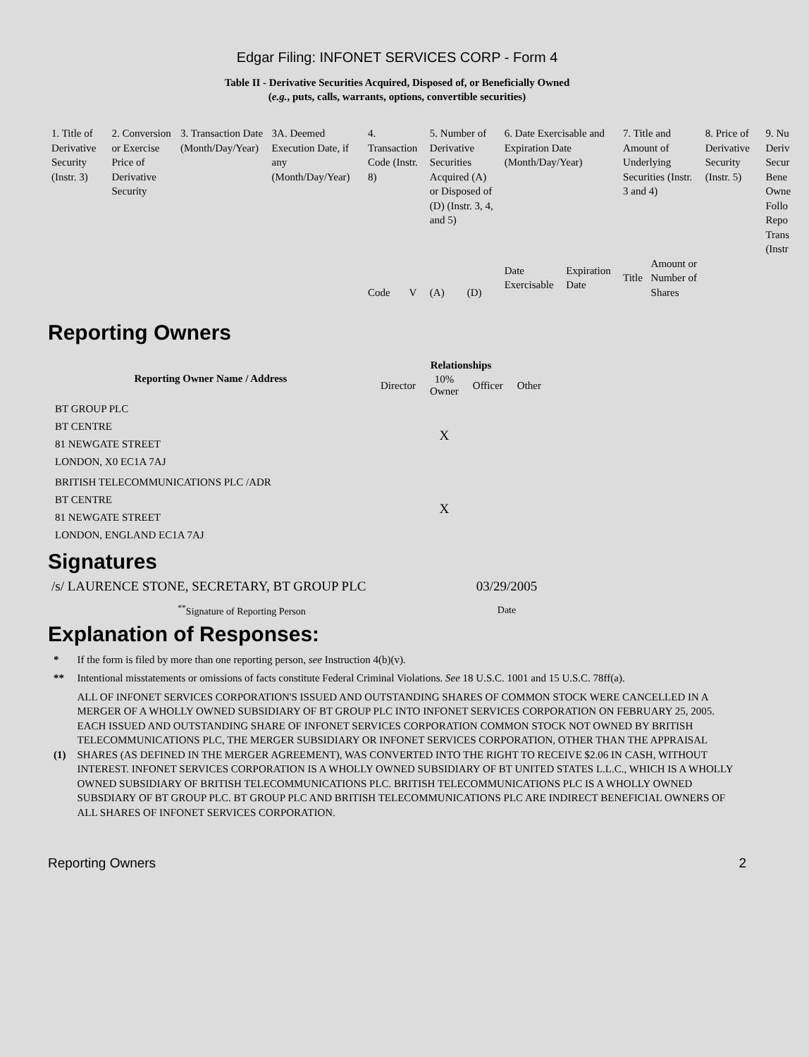Edgar Filing: INFONET SERVICES CORP - Form 4
Table II - Derivative Securities Acquired, Disposed of, or Beneficially Owned
(e.g., puts, calls, warrants, options, convertible securities)
| 1. Title of Derivative Security (Instr. 3) | 2. Conversion or Exercise Price of Derivative Security | 3. Transaction Date (Month/Day/Year) | 3A. Deemed Execution Date, if any (Month/Day/Year) | 4. Transaction Code (Instr. 8) | | 5. Number of Derivative Securities Acquired (A) or Disposed of (D) (Instr. 3, 4, and 5) | | 6. Date Exercisable and Expiration Date (Month/Day/Year) | | 7. Title and Amount of Underlying Securities (Instr. 3 and 4) | | 8. Price of Derivative Security (Instr. 5) | 9. Nu Deriv Secur Bene Owne Follo Repo Trans (Instr |
| | | | | Code | V | (A) | (D) | Date Exercisable | Expiration Date | Title | Amount or Number of Shares | | |
Reporting Owners
| Reporting Owner Name / Address | Relationships | | | |
| --- | --- | --- | --- | --- |
| | Director | 10% Owner | Officer | Other |
| BT GROUP PLC BT CENTRE 81 NEWGATE STREET LONDON, X0 EC1A 7AJ | | X | | |
| BRITISH TELECOMMUNICATIONS PLC /ADR BT CENTRE 81 NEWGATE STREET LONDON, ENGLAND EC1A 7AJ | | X | | |
Signatures
| /s/ LAURENCE STONE, SECRETARY, BT GROUP PLC | 03/29/2005 |
| <sup>**</sup> Signature of Reporting Person | Date |
Explanation of Responses:
| * | If the form is filed by more than one reporting person, see Instruction 4(b)(v). |
| ** | Intentional misstatements or omissions of facts constitute Federal Criminal Violations. See 18 U.S.C. 1001 and 15 U.S.C. 78ff(a). |
| (1) | ALL OF INFONET SERVICES CORPORATION'S ISSUED AND OUTSTANDING SHARES OF COMMON STOCK WERE CANCELLED IN A MERGER OF A WHOLLY OWNED SUBSIDIARY OF BT GROUP PLC INTO INFONET SERVICES CORPORATION ON FEBRUARY 25, 2005. EACH ISSUED AND OUTSTANDING SHARE OF INFONET SERVICES CORPORATION COMMON STOCK NOT OWNED BY BRITISH TELECOMMUNICATIONS PLC, THE MERGER SUBSIDIARY OR INFONET SERVICES CORPORATION, OTHER THAN THE APPRAISAL SHARES (AS DEFINED IN THE MERGER AGREEMENT), WAS CONVERTED INTO THE RIGHT TO RECEIVE $2.06 IN CASH, WITHOUT INTEREST. INFONET SERVICES CORPORATION IS A WHOLLY OWNED SUBSIDIARY OF BT UNITED STATES L.L.C., WHICH IS A WHOLLY OWNED SUBSIDIARY OF BRITISH TELECOMMUNICATIONS PLC. BRITISH TELECOMMUNICATIONS PLC IS A WHOLLY OWNED SUBSDIARY OF BT GROUP PLC. BT GROUP PLC AND BRITISH TELECOMMUNICATIONS PLC ARE INDIRECT BENEFICIAL OWNERS OF ALL SHARES OF INFONET SERVICES CORPORATION. |
Reporting Owners 2